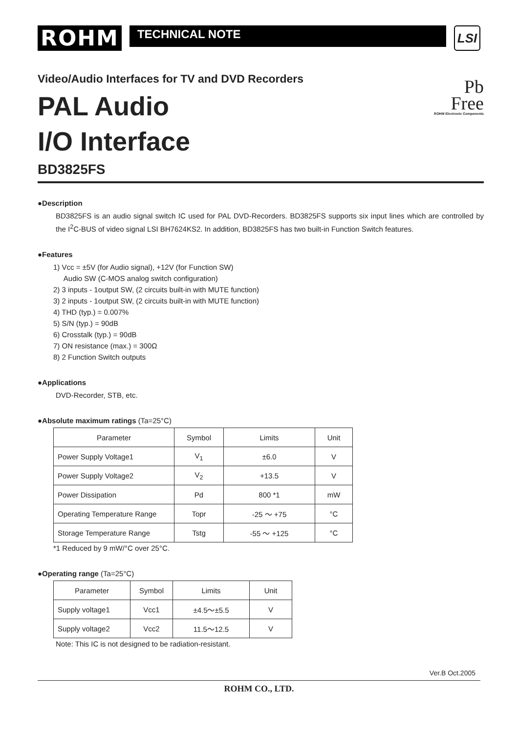ROHM
TECHNICAL NOTE
LSI
Pb
Free
ROHM Electronic Components
Video/Audio Interfaces for TV and DVD Recorders
PAL Audio
I/O Interface
BD3825FS
●Description
BD3825FS is an audio signal switch IC used for PAL DVD-Recorders. BD3825FS supports six input lines which are controlled by the I<sup>2</sup>C-BUS of video signal LSI BH7624KS2. In addition, BD3825FS has two built-in Function Switch features.
●Features
1) Vcc = ±5V (for Audio signal), +12V (for Function SW)
Audio SW (C-MOS analog switch configuration)
2) 3 inputs - 1output SW, (2 circuits built-in with MUTE function)
3) 2 inputs - 1output SW, (2 circuits built-in with MUTE function)
4) THD (typ.) = 0.007%
5) S/N (typ.) = 90dB
6) Crosstalk (typ.) = 90dB
7) ON resistance (max.) = 300Ω
8) 2 Function Switch outputs
●Applications
DVD-Recorder, STB, etc.
●Absolute maximum ratings (Ta=25°C)
| Parameter | Symbol | Limits | Unit |
| --- | --- | --- | --- |
| Power Supply Voltage1 | V<sub>1</sub> | ±6.0 | V |
| Power Supply Voltage2 | V<sub>2</sub> | +13.5 | V |
| Power Dissipation | Pd | 800 *1 | mW |
| Operating Temperature Range | Topr | -25 ～ +75 | °C |
| Storage Temperature Range | Tstg | -55 ～ +125 | °C |
*1 Reduced by 9 mW/°C over 25°C.
●Operating range (Ta=25°C)
| Parameter | Symbol | Limits | Unit |
| --- | --- | --- | --- |
| Supply voltage1 | Vcc1 | ±4.5～±5.5 | V |
| Supply voltage2 | Vcc2 | 11.5～12.5 | V |
Note: This IC is not designed to be radiation-resistant.
Ver.B Oct.2005
ROHM CO., LTD.